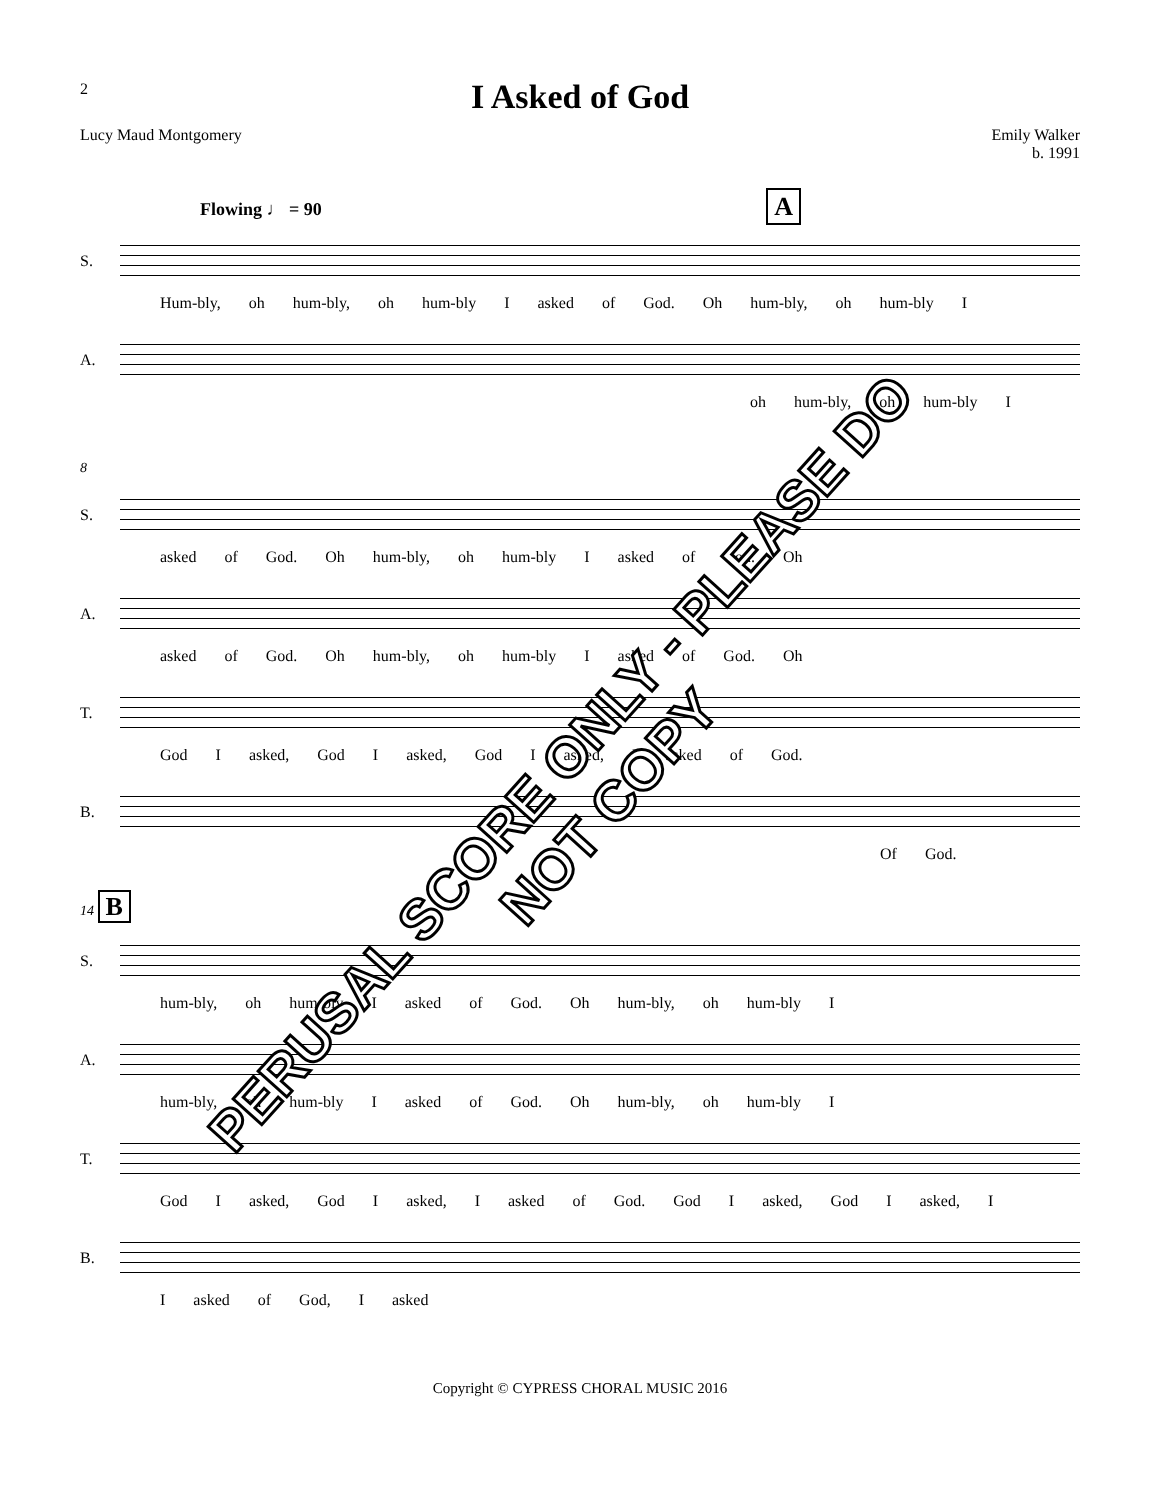2
I Asked of God
Lucy Maud Montgomery Emily Walker
b. 1991
Flowing ♩ = 90 A
S.
Hum-bly, oh hum-bly, oh hum-bly I asked of God. Oh hum-bly, oh hum-bly I
A.
oh hum-bly, oh hum-bly I
8
S.
asked of God. Oh hum-bly, oh hum-bly I asked of God. Oh
A.
asked of God. Oh hum-bly, oh hum-bly I asked of God. Oh
T.
God I asked, God I asked, God I asked, I asked of God.
B.
Of God.
14 B
S.
hum-bly, oh hum-bly I asked of God. Oh hum-bly, oh hum-bly I
A.
hum-bly, oh hum-bly I asked of God. Oh hum-bly, oh hum-bly I
T.
God I asked, God I asked, I asked of God. God I asked, God I asked, I
B.
I asked of God, I asked
PERUSAL SCORE ONLY - PLEASE DO NOT COPY
Copyright © CYPRESS CHORAL MUSIC 2016